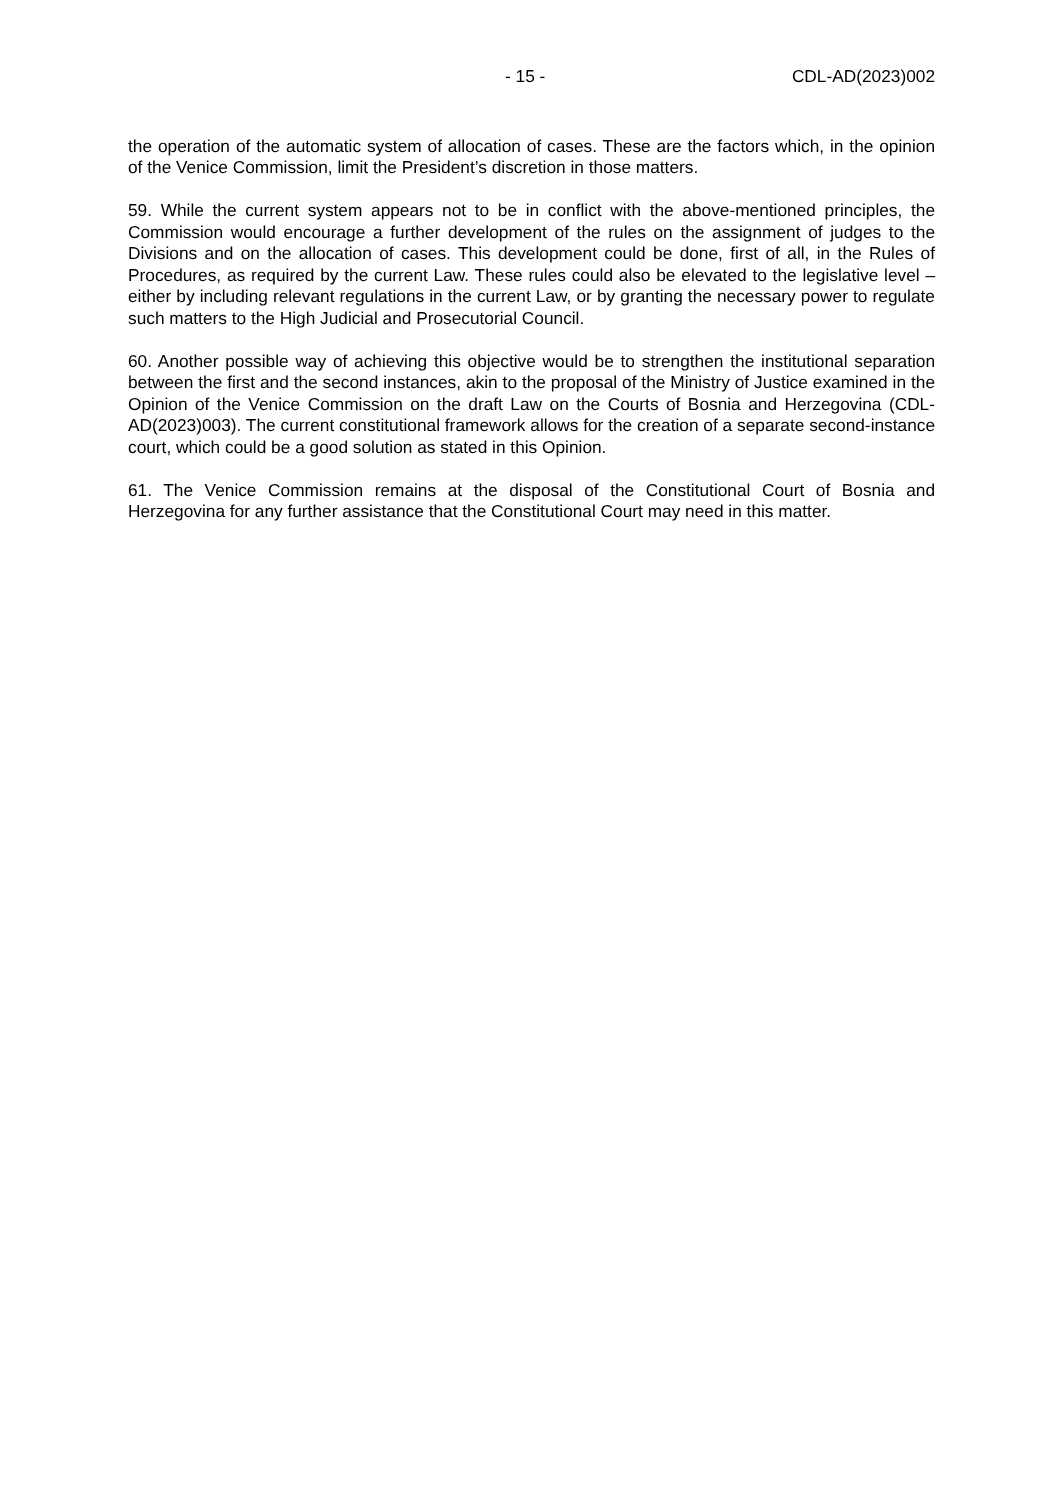- 15 - CDL-AD(2023)002
the operation of the automatic system of allocation of cases. These are the factors which, in the opinion of the Venice Commission, limit the President’s discretion in those matters.
59. While the current system appears not to be in conflict with the above-mentioned principles, the Commission would encourage a further development of the rules on the assignment of judges to the Divisions and on the allocation of cases. This development could be done, first of all, in the Rules of Procedures, as required by the current Law. These rules could also be elevated to the legislative level – either by including relevant regulations in the current Law, or by granting the necessary power to regulate such matters to the High Judicial and Prosecutorial Council.
60. Another possible way of achieving this objective would be to strengthen the institutional separation between the first and the second instances, akin to the proposal of the Ministry of Justice examined in the Opinion of the Venice Commission on the draft Law on the Courts of Bosnia and Herzegovina (CDL-AD(2023)003). The current constitutional framework allows for the creation of a separate second-instance court, which could be a good solution as stated in this Opinion.
61. The Venice Commission remains at the disposal of the Constitutional Court of Bosnia and Herzegovina for any further assistance that the Constitutional Court may need in this matter.